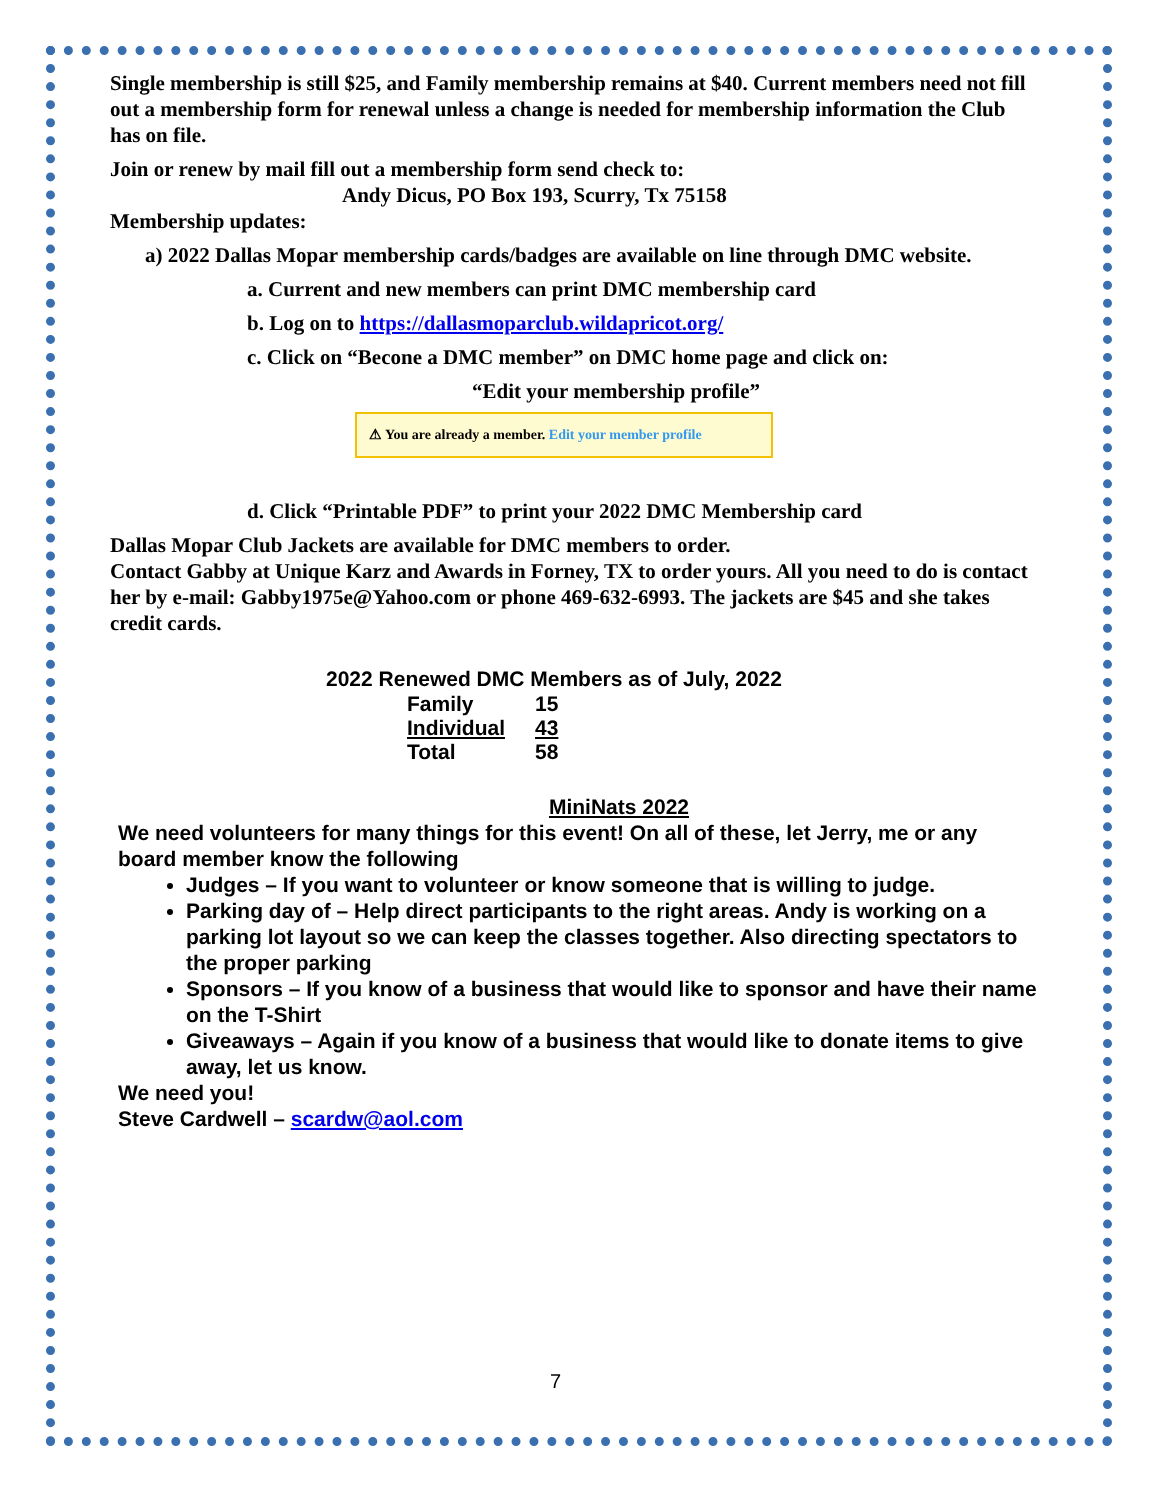Single membership is still $25, and Family membership remains at $40. Current members need not fill out a membership form for renewal unless a change is needed for membership information the Club has on file.
Join or renew by mail fill out a membership form send check to:
Andy Dicus, PO Box 193, Scurry, Tx 75158
Membership updates:
a) 2022 Dallas Mopar membership cards/badges are available on line through DMC website.
a. Current and new members can print DMC membership card
b. Log on to https://dallasmoparclub.wildapricot.org/
c. Click on “Becone a DMC member” on DMC home page and click on:
“Edit your membership profile”
⚠ You are already a member. Edit your member profile
d. Click “Printable PDF” to print your 2022 DMC Membership card
Dallas Mopar Club Jackets are available for DMC members to order.
Contact Gabby at Unique Karz and Awards in Forney, TX to order yours. All you need to do is contact her by e-mail: Gabby1975e@Yahoo.com or phone 469-632-6993. The jackets are $45 and she takes credit cards.
2022 Renewed DMC Members as of July, 2022
| Family | 15 |
| Individual | 43 |
| Total | 58 |
MiniNats 2022
We need volunteers for many things for this event! On all of these, let Jerry, me or any board member know the following
Judges – If you want to volunteer or know someone that is willing to judge.
Parking day of – Help direct participants to the right areas. Andy is working on a parking lot layout so we can keep the classes together. Also directing spectators to the proper parking
Sponsors – If you know of a business that would like to sponsor and have their name on the T-Shirt
Giveaways – Again if you know of a business that would like to donate items to give away, let us know.
We need you!
Steve Cardwell – scardw@aol.com
7